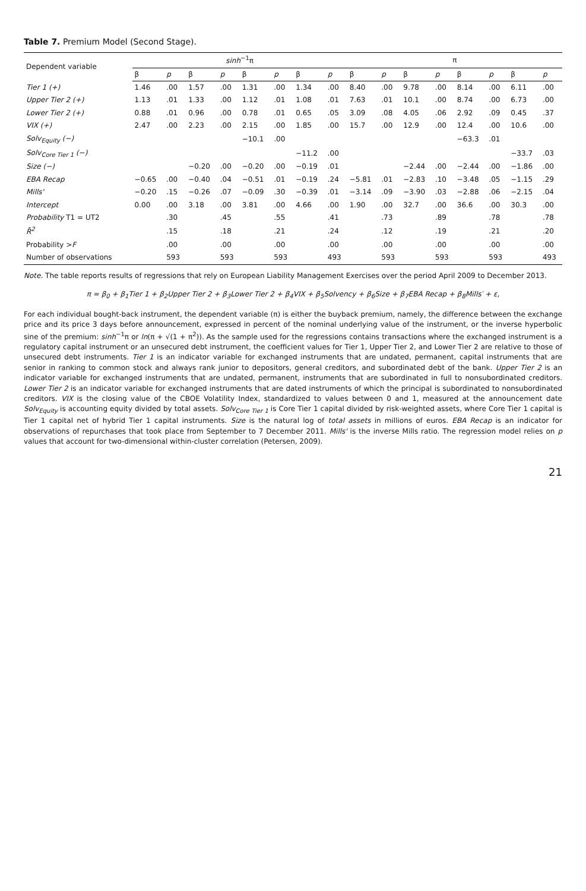Table 7. Premium Model (Second Stage).
| Dependent variable | sinh<sup>−1</sup>π | | | | | | | | π | | | | | | | |
| --- | --- | --- | --- | --- | --- | --- | --- | --- | --- | --- | --- | --- | --- | --- | --- | --- |
| | β | p | β | p | β | p | β | p | β | p | β | p | β | p | β | p |
| Tier 1 (+) | 1.46 | .00 | 1.57 | .00 | 1.31 | .00 | 1.34 | .00 | 8.40 | .00 | 9.78 | .00 | 8.14 | .00 | 6.11 | .00 |
| Upper Tier 2 (+) | 1.13 | .01 | 1.33 | .00 | 1.12 | .01 | 1.08 | .01 | 7.63 | .01 | 10.1 | .00 | 8.74 | .00 | 6.73 | .00 |
| Lower Tier 2 (+) | 0.88 | .01 | 0.96 | .00 | 0.78 | .01 | 0.65 | .05 | 3.09 | .08 | 4.05 | .06 | 2.92 | .09 | 0.45 | .37 |
| VIX (+) | 2.47 | .00 | 2.23 | .00 | 2.15 | .00 | 1.85 | .00 | 15.7 | .00 | 12.9 | .00 | 12.4 | .00 | 10.6 | .00 |
| Solv<sub>Equity</sub> (−) | | | | | −10.1 | .00 | | | | | | | −63.3 | .01 | | |
| Solv<sub>Core Tier 1</sub> (−) | | | | | | | −11.2 | .00 | | | | | | | −33.7 | .03 |
| Size (−) | | | −0.20 | .00 | −0.20 | .00 | −0.19 | .01 | | | −2.44 | .00 | −2.44 | .00 | −1.86 | .00 |
| EBA Recap | −0.65 | .00 | −0.40 | .04 | −0.51 | .01 | −0.19 | .24 | −5.81 | .01 | −2.83 | .10 | −3.48 | .05 | −1.15 | .29 |
| Mills' | −0.20 | .15 | −0.26 | .07 | −0.09 | .30 | −0.39 | .01 | −3.14 | .09 | −3.90 | .03 | −2.88 | .06 | −2.15 | .04 |
| Intercept | 0.00 | .00 | 3.18 | .00 | 3.81 | .00 | 4.66 | .00 | 1.90 | .00 | 32.7 | .00 | 36.6 | .00 | 30.3 | .00 |
| Probability T1 = UT2 | | .30 | | .45 | | .55 | | .41 | | .73 | | .89 | | .78 | | .78 |
| R̄<sup>2</sup> | | .15 | | .18 | | .21 | | .24 | | .12 | | .19 | | .21 | | .20 |
| Probability > F | | .00 | | .00 | | .00 | | .00 | | .00 | | .00 | | .00 | | .00 |
| Number of observations | | 593 | | 593 | | 593 | | 493 | | 593 | | 593 | | 593 | | 493 |
Note. The table reports results of regressions that rely on European Liability Management Exercises over the period April 2009 to December 2013.
π = β<sub>0</sub> + β<sub>1</sub>Tier 1 + β<sub>2</sub>Upper Tier 2 + β<sub>3</sub>Lower Tier 2 + β<sub>4</sub>VIX + β<sub>5</sub>Solvency + β<sub>6</sub>Size + β<sub>7</sub>EBA Recap + β<sub>8</sub>Mills′ + ε,
For each individual bought-back instrument, the dependent variable (π) is either the buyback premium, namely, the difference between the exchange price and its price 3 days before announcement, expressed in percent of the nominal underlying value of the instrument, or the inverse hyperbolic sine of the premium: sinh<sup>−1</sup>π or ln(π + √(1 + π<sup>2</sup>)). As the sample used for the regressions contains transactions where the exchanged instrument is a regulatory capital instrument or an unsecured debt instrument, the coefficient values for Tier 1, Upper Tier 2, and Lower Tier 2 are relative to those of unsecured debt instruments. Tier 1 is an indicator variable for exchanged instruments that are undated, permanent, capital instruments that are senior in ranking to common stock and always rank junior to depositors, general creditors, and subordinated debt of the bank. Upper Tier 2 is an indicator variable for exchanged instruments that are undated, permanent, instruments that are subordinated in full to nonsubordinated creditors. Lower Tier 2 is an indicator variable for exchanged instruments that are dated instruments of which the principal is subordinated to nonsubordinated creditors. VIX is the closing value of the CBOE Volatility Index, standardized to values between 0 and 1, measured at the announcement date Solv<sub>Equity</sub> is accounting equity divided by total assets. Solv<sub>Core Tier 1</sub> is Core Tier 1 capital divided by risk-weighted assets, where Core Tier 1 capital is Tier 1 capital net of hybrid Tier 1 capital instruments. Size is the natural log of total assets in millions of euros. EBA Recap is an indicator for observations of repurchases that took place from September to 7 December 2011. Mills' is the inverse Mills ratio. The regression model relies on p values that account for two-dimensional within-cluster correlation (Petersen, 2009).
21